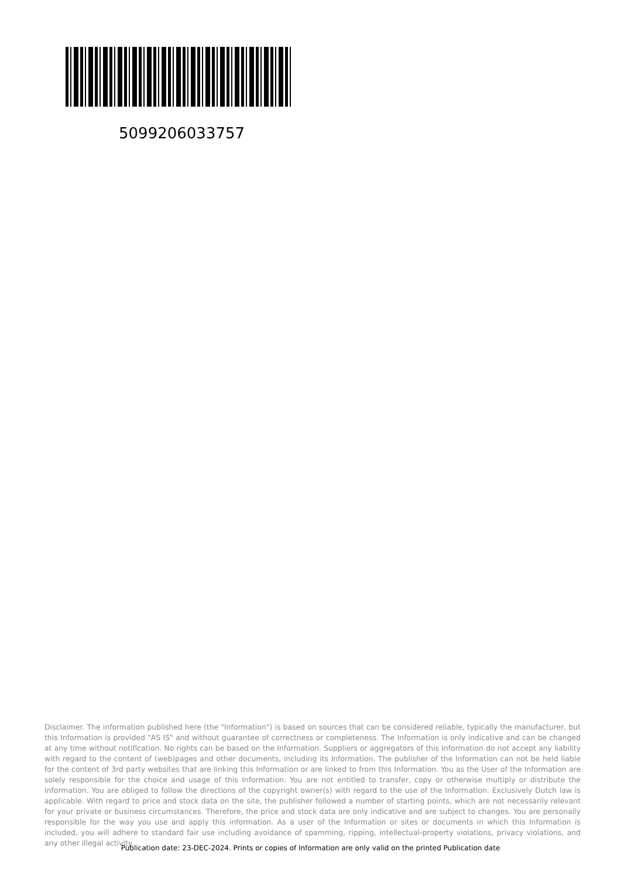5099206033757
Disclaimer. The information published here (the "Information") is based on sources that can be considered reliable, typically the manufacturer, but this Information is provided "AS IS" and without guarantee of correctness or completeness. The Information is only indicative and can be changed at any time without notification. No rights can be based on the Information. Suppliers or aggregators of this Information do not accept any liability with regard to the content of (web)pages and other documents, including its Information. The publisher of the Information can not be held liable for the content of 3rd party websites that are linking this Information or are linked to from this Information. You as the User of the Information are solely responsible for the choice and usage of this Information. You are not entitled to transfer, copy or otherwise multiply or distribute the Information. You are obliged to follow the directions of the copyright owner(s) with regard to the use of the Information. Exclusively Dutch law is applicable. With regard to price and stock data on the site, the publisher followed a number of starting points, which are not necessarily relevant for your private or business circumstances. Therefore, the price and stock data are only indicative and are subject to changes. You are personally responsible for the way you use and apply this information. As a user of the Information or sites or documents in which this Information is included, you will adhere to standard fair use including avoidance of spamming, ripping, intellectual-property violations, privacy violations, and any other illegal activity.
Publication date: 23-DEC-2024. Prints or copies of Information are only valid on the printed Publication date